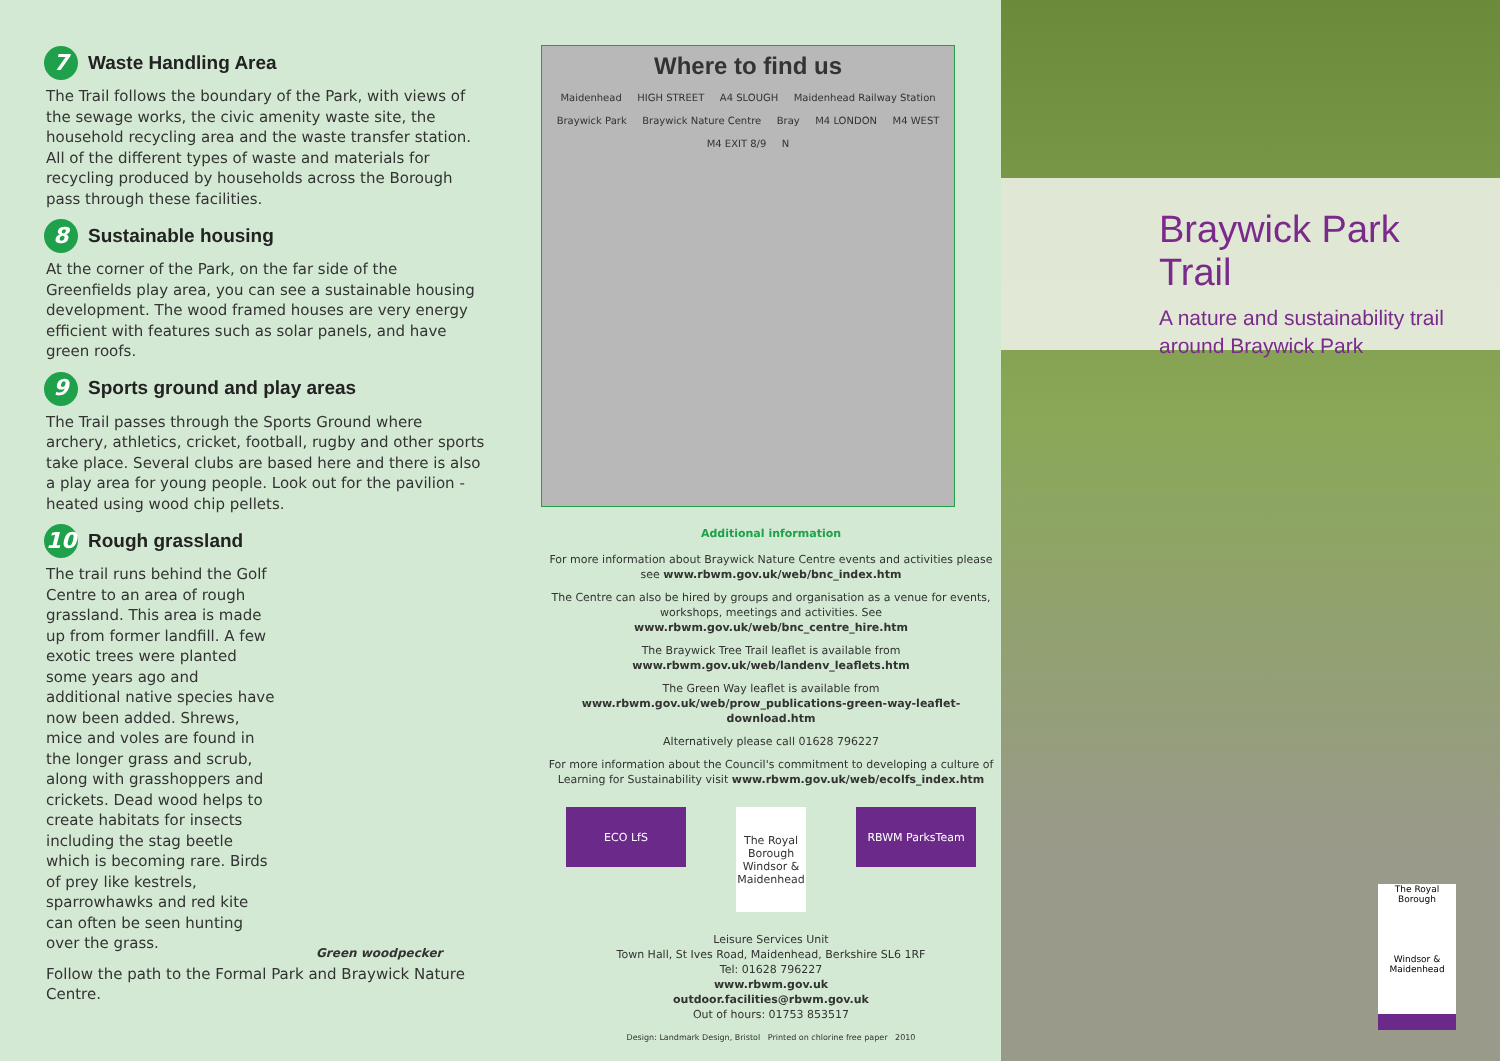7 Waste Handling Area
The Trail follows the boundary of the Park, with views of the sewage works, the civic amenity waste site, the household recycling area and the waste transfer station. All of the different types of waste and materials for recycling produced by households across the Borough pass through these facilities.
8 Sustainable housing
At the corner of the Park, on the far side of the Greenfields play area, you can see a sustainable housing development. The wood framed houses are very energy efficient with features such as solar panels, and have green roofs.
9 Sports ground and play areas
The Trail passes through the Sports Ground where archery, athletics, cricket, football, rugby and other sports take place. Several clubs are based here and there is also a play area for young people. Look out for the pavilion - heated using wood chip pellets.
10 Rough grassland
The trail runs behind the Golf Centre to an area of rough grassland. This area is made up from former landfill. A few exotic trees were planted some years ago and additional native species have now been added. Shrews, mice and voles are found in the longer grass and scrub, along with grasshoppers and crickets. Dead wood helps to create habitats for insects including the stag beetle which is becoming rare. Birds of prey like kestrels, sparrowhawks and red kite can often be seen hunting over the grass.
Green woodpecker
Follow the path to the Formal Park and Braywick Nature Centre.
Where to find us
Maidenhead HIGH STREET A4 SLOUGH Maidenhead Railway Station Braywick Park Braywick Nature Centre Bray M4 LONDON M4 WEST M4 EXIT 8/9 N
Additional information
For more information about Braywick Nature Centre events and activities please see www.rbwm.gov.uk/web/bnc_index.htm
The Centre can also be hired by groups and organisation as a venue for events, workshops, meetings and activities. See www.rbwm.gov.uk/web/bnc_centre_hire.htm
The Braywick Tree Trail leaflet is available from www.rbwm.gov.uk/web/landenv_leaflets.htm
The Green Way leaflet is available from www.rbwm.gov.uk/web/prow_publications-green-way-leaflet-download.htm
Alternatively please call 01628 796227
For more information about the Council's commitment to developing a culture of Learning for Sustainability visit www.rbwm.gov.uk/web/ecolfs_index.htm
ECO LfS
The Royal Borough Windsor & Maidenhead
RBWM ParksTeam
Leisure Services Unit
Town Hall, St Ives Road, Maidenhead, Berkshire SL6 1RF
Tel: 01628 796227
www.rbwm.gov.uk
outdoor.facilities@rbwm.gov.uk
Out of hours: 01753 853517
Design: Landmark Design, Bristol Printed on chlorine free paper 2010
Braywick Park Trail
A nature and sustainability trail
around Braywick Park
The Royal Borough
Windsor & Maidenhead